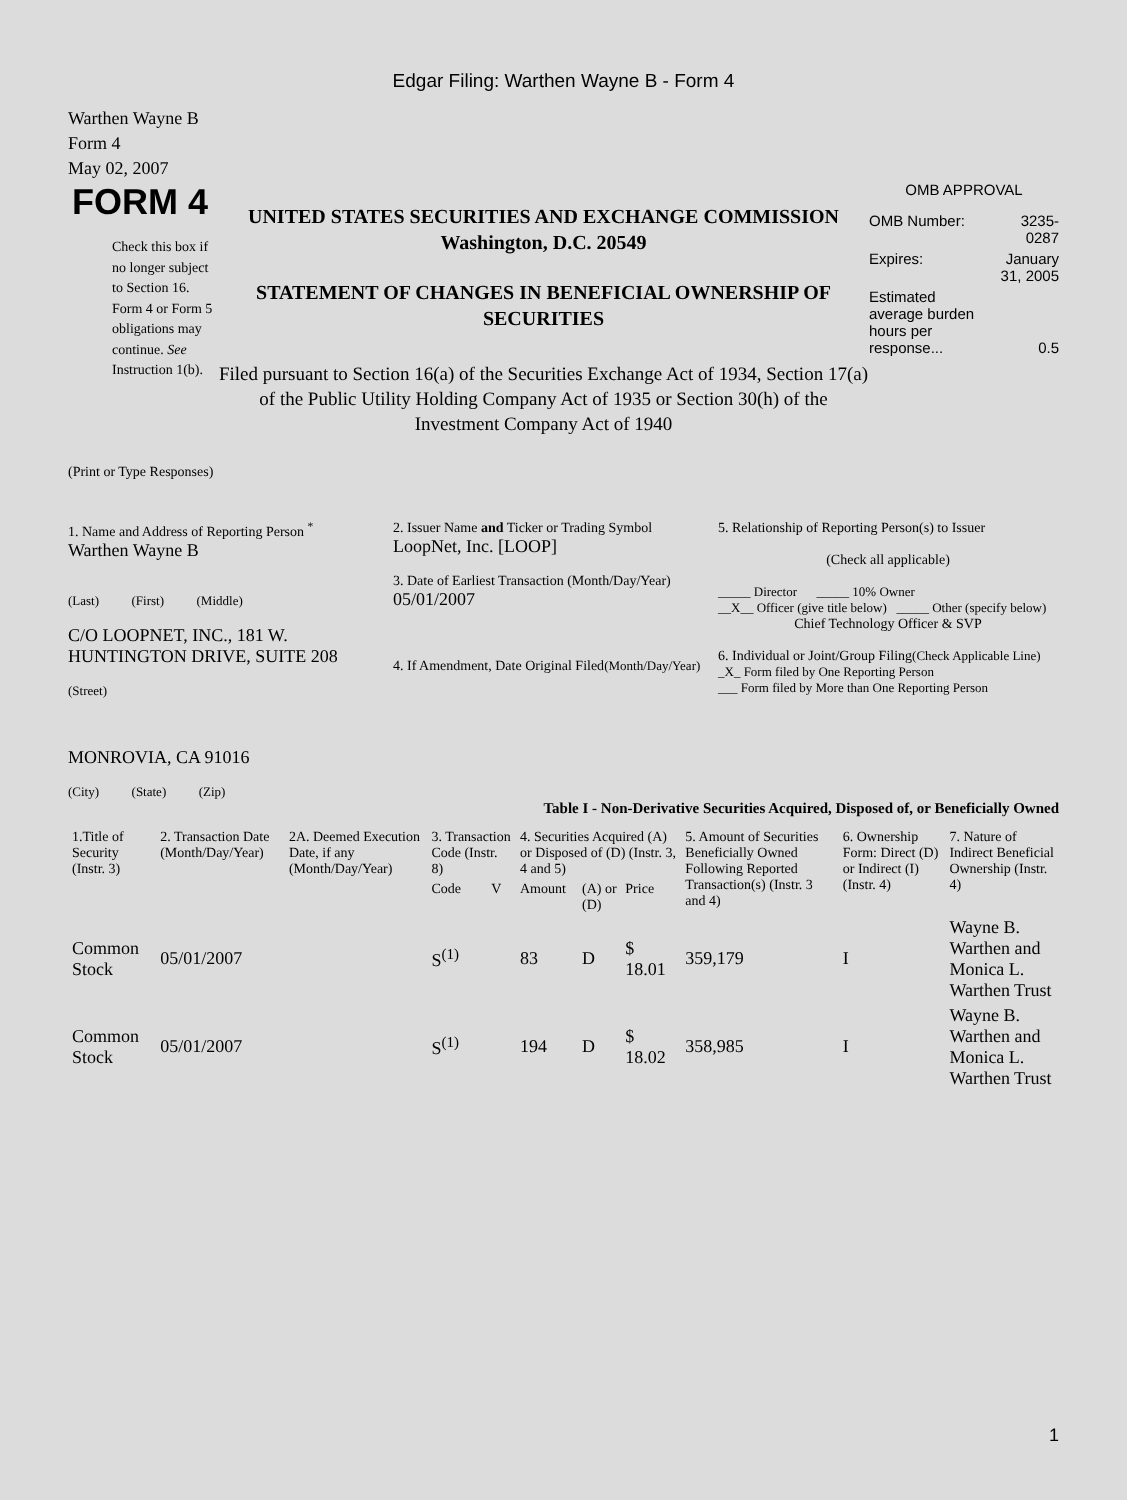Edgar Filing: Warthen Wayne B - Form 4
Warthen Wayne B
Form 4
May 02, 2007
FORM 4
Check this box if no longer subject to Section 16. Form 4 or Form 5 obligations may continue. See Instruction 1(b).
UNITED STATES SECURITIES AND EXCHANGE COMMISSION
Washington, D.C. 20549
STATEMENT OF CHANGES IN BENEFICIAL OWNERSHIP OF SECURITIES
Filed pursuant to Section 16(a) of the Securities Exchange Act of 1934, Section 17(a) of the Public Utility Holding Company Act of 1935 or Section 30(h) of the Investment Company Act of 1940
OMB APPROVAL
| OMB Number: | 3235-0287 |
| Expires: | January 31, 2005 |
| Estimated average burden hours per response... | 0.5 |
(Print or Type Responses)
1. Name and Address of Reporting Person <sup>*</sup>
Warthen Wayne B
(Last) (First) (Middle)
C/O LOOPNET, INC., 181 W. HUNTINGTON DRIVE, SUITE 208
(Street)
MONROVIA, CA 91016
(City) (State) (Zip)
2. Issuer Name and Ticker or Trading Symbol
LoopNet, Inc. [LOOP]
3. Date of Earliest Transaction (Month/Day/Year)
05/01/2007
4. If Amendment, Date Original Filed(Month/Day/Year)
5. Relationship of Reporting Person(s) to Issuer
(Check all applicable)
_____ Director _____ 10% Owner
__X__ Officer (give title below) _____ Other (specify below)
Chief Technology Officer & SVP
6. Individual or Joint/Group Filing(Check Applicable Line)
_X_ Form filed by One Reporting Person
___ Form filed by More than One Reporting Person
Table I - Non-Derivative Securities Acquired, Disposed of, or Beneficially Owned
| 1.Title of Security (Instr. 3) | 2. Transaction Date (Month/Day/Year) | 2A. Deemed Execution Date, if any (Month/Day/Year) | 3. Transaction Code (Instr. 8) | | 4. Securities Acquired (A) or Disposed of (D) (Instr. 3, 4 and 5) | | | 5. Amount of Securities Beneficially Owned Following Reported Transaction(s) (Instr. 3 and 4) | 6. Ownership Form: Direct (D) or Indirect (I) (Instr. 4) | 7. Nature of Indirect Beneficial Ownership (Instr. 4) |
| --- | --- | --- | --- | --- | --- | --- | --- | --- | --- | --- |
| | | | Code | V | Amount | (A) or (D) | Price | | | |
| Common Stock | 05/01/2007 | | S<sup>(1)</sup> | | 83 | D | $ 18.01 | 359,179 | I | Wayne B. Warthen and Monica L. Warthen Trust |
| Common Stock | 05/01/2007 | | S<sup>(1)</sup> | | 194 | D | $ 18.02 | 358,985 | I | Wayne B. Warthen and Monica L. Warthen Trust |
1